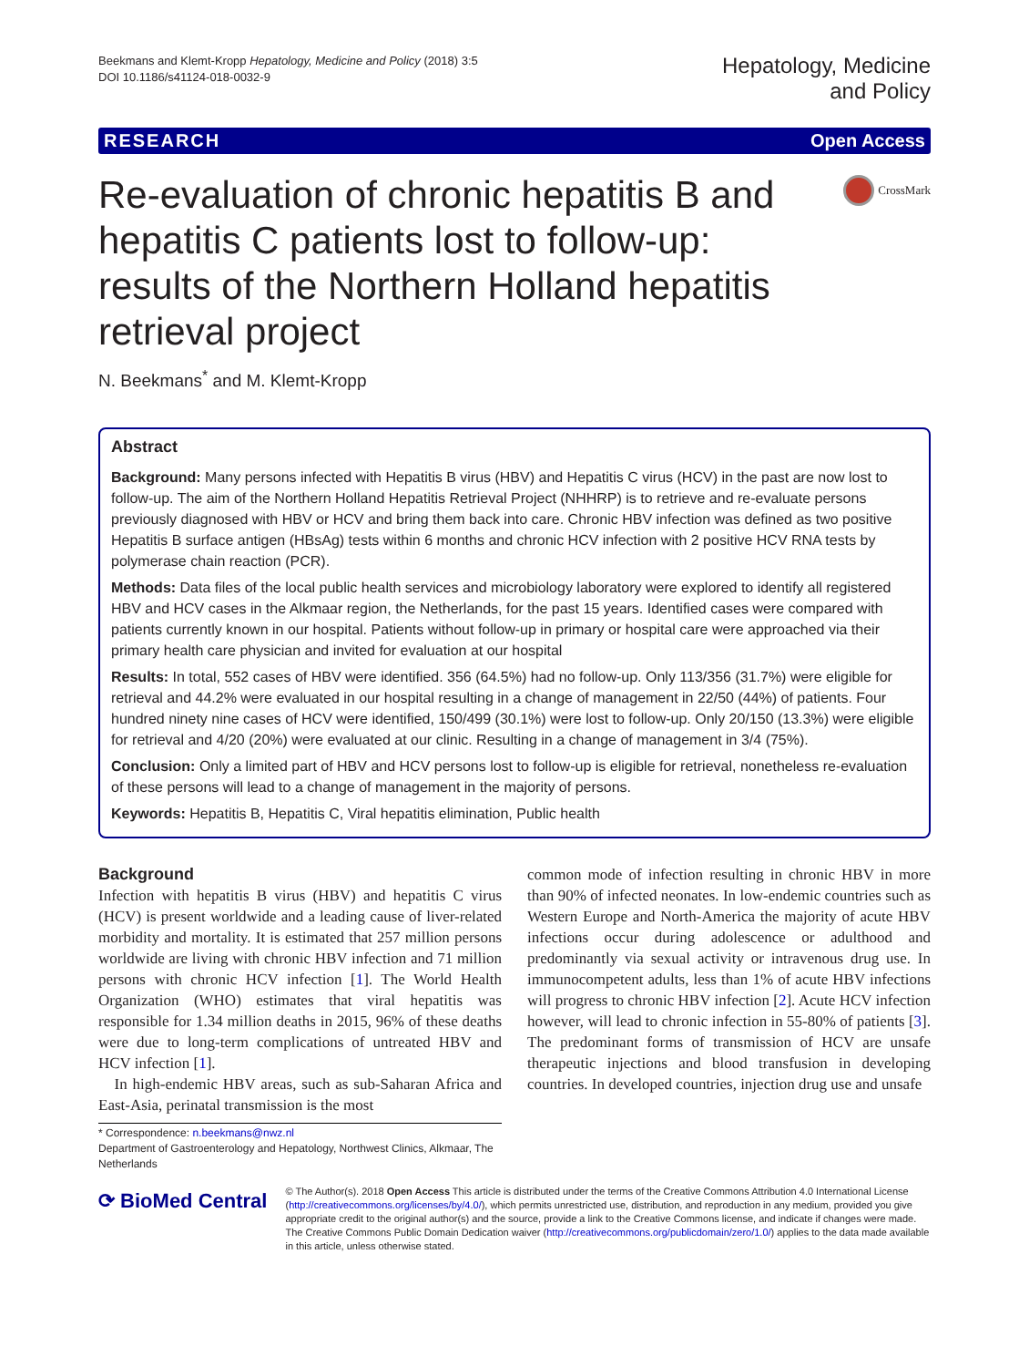Beekmans and Klemt-Kropp Hepatology, Medicine and Policy (2018) 3:5
DOI 10.1186/s41124-018-0032-9
Hepatology, Medicine
and Policy
RESEARCH Open Access
Re-evaluation of chronic hepatitis B and hepatitis C patients lost to follow-up: results of the Northern Holland hepatitis retrieval project
CrossMark
N. Beekmans<sup>*</sup> and M. Klemt-Kropp
Abstract
Background: Many persons infected with Hepatitis B virus (HBV) and Hepatitis C virus (HCV) in the past are now lost to follow-up. The aim of the Northern Holland Hepatitis Retrieval Project (NHHRP) is to retrieve and re-evaluate persons previously diagnosed with HBV or HCV and bring them back into care. Chronic HBV infection was defined as two positive Hepatitis B surface antigen (HBsAg) tests within 6 months and chronic HCV infection with 2 positive HCV RNA tests by polymerase chain reaction (PCR).
Methods: Data files of the local public health services and microbiology laboratory were explored to identify all registered HBV and HCV cases in the Alkmaar region, the Netherlands, for the past 15 years. Identified cases were compared with patients currently known in our hospital. Patients without follow-up in primary or hospital care were approached via their primary health care physician and invited for evaluation at our hospital
Results: In total, 552 cases of HBV were identified. 356 (64.5%) had no follow-up. Only 113/356 (31.7%) were eligible for retrieval and 44.2% were evaluated in our hospital resulting in a change of management in 22/50 (44%) of patients. Four hundred ninety nine cases of HCV were identified, 150/499 (30.1%) were lost to follow-up. Only 20/150 (13.3%) were eligible for retrieval and 4/20 (20%) were evaluated at our clinic. Resulting in a change of management in 3/4 (75%).
Conclusion: Only a limited part of HBV and HCV persons lost to follow-up is eligible for retrieval, nonetheless re-evaluation of these persons will lead to a change of management in the majority of persons.
Keywords: Hepatitis B, Hepatitis C, Viral hepatitis elimination, Public health
Background
Infection with hepatitis B virus (HBV) and hepatitis C virus (HCV) is present worldwide and a leading cause of liver-related morbidity and mortality. It is estimated that 257 million persons worldwide are living with chronic HBV infection and 71 million persons with chronic HCV infection [1]. The World Health Organization (WHO) estimates that viral hepatitis was responsible for 1.34 million deaths in 2015, 96% of these deaths were due to long-term complications of untreated HBV and HCV infection [1].
In high-endemic HBV areas, such as sub-Saharan Africa and East-Asia, perinatal transmission is the most
* Correspondence: n.beekmans@nwz.nl
Department of Gastroenterology and Hepatology, Northwest Clinics, Alkmaar, The Netherlands
common mode of infection resulting in chronic HBV in more than 90% of infected neonates. In low-endemic countries such as Western Europe and North-America the majority of acute HBV infections occur during adolescence or adulthood and predominantly via sexual activity or intravenous drug use. In immunocompetent adults, less than 1% of acute HBV infections will progress to chronic HBV infection [2]. Acute HCV infection however, will lead to chronic infection in 55-80% of patients [3]. The predominant forms of transmission of HCV are unsafe therapeutic injections and blood transfusion in developing countries. In developed countries, injection drug use and unsafe
⟳ BioMed Central
© The Author(s). 2018 Open Access This article is distributed under the terms of the Creative Commons Attribution 4.0 International License (http://creativecommons.org/licenses/by/4.0/), which permits unrestricted use, distribution, and reproduction in any medium, provided you give appropriate credit to the original author(s) and the source, provide a link to the Creative Commons license, and indicate if changes were made. The Creative Commons Public Domain Dedication waiver (http://creativecommons.org/publicdomain/zero/1.0/) applies to the data made available in this article, unless otherwise stated.